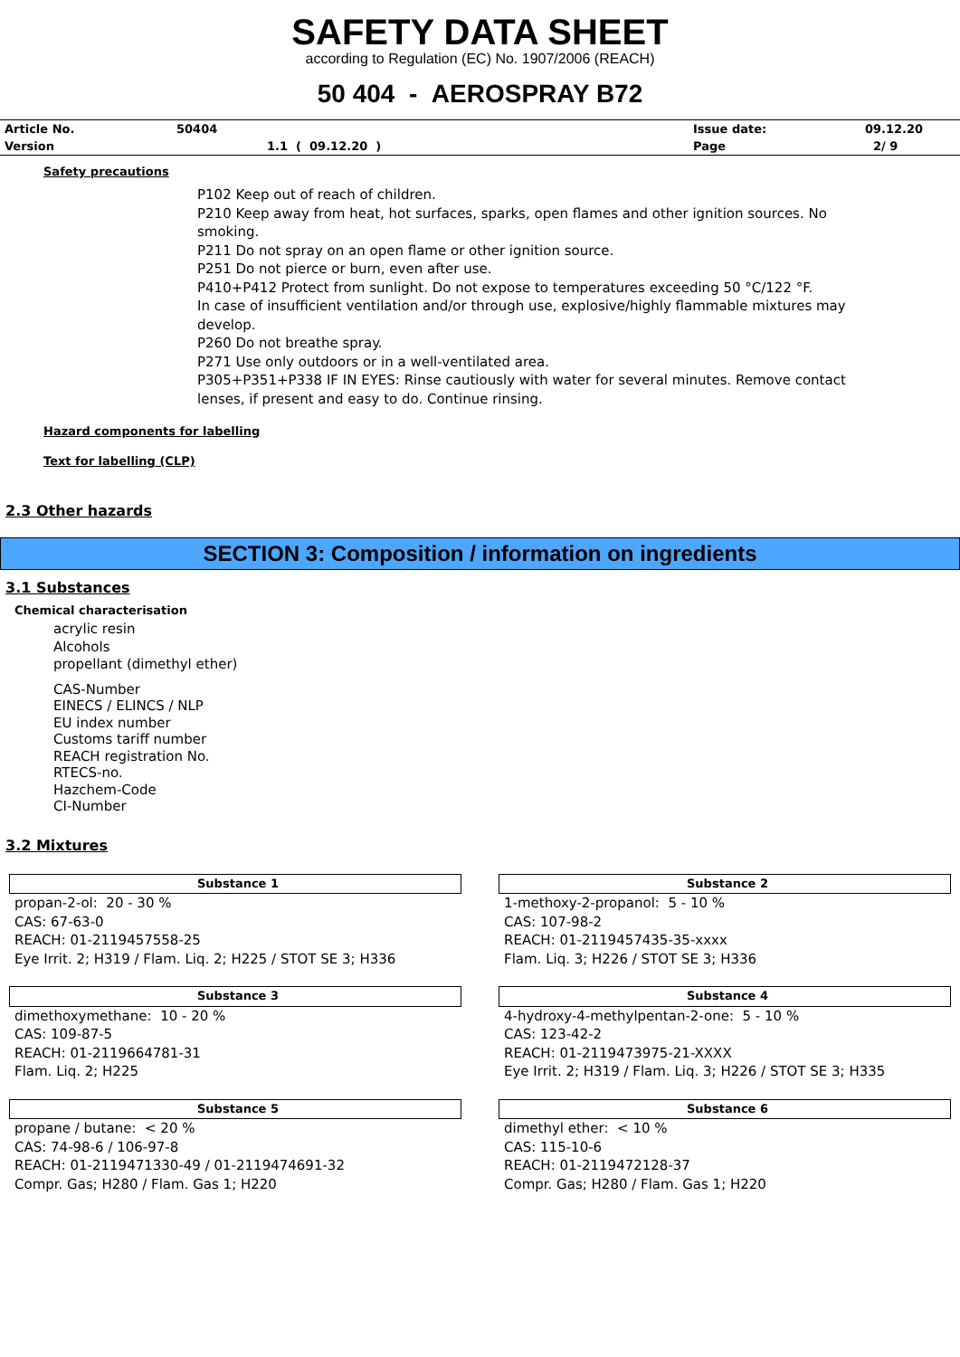SAFETY DATA SHEET
according to Regulation (EC) No. 1907/2006 (REACH)
50 404 - AEROSPRAY B72
| Article No. | 50404 | Issue date: | 09.12.20 |
| Version | 1.1 ( 09.12.20 ) | Page | 2/ 9 |
Safety precautions
P102 Keep out of reach of children.
P210 Keep away from heat, hot surfaces, sparks, open flames and other ignition sources. No smoking.
P211 Do not spray on an open flame or other ignition source.
P251 Do not pierce or burn, even after use.
P410+P412 Protect from sunlight. Do not expose to temperatures exceeding 50 °C/122 °F.
In case of insufficient ventilation and/or through use, explosive/highly flammable mixtures may develop.
P260 Do not breathe spray.
P271 Use only outdoors or in a well-ventilated area.
P305+P351+P338 IF IN EYES: Rinse cautiously with water for several minutes. Remove contact lenses, if present and easy to do. Continue rinsing.
Hazard components for labelling
Text for labelling (CLP)
2.3 Other hazards
SECTION 3: Composition / information on ingredients
3.1 Substances
Chemical characterisation
acrylic resin
Alcohols
propellant (dimethyl ether)
CAS-Number
EINECS / ELINCS / NLP
EU index number
Customs tariff number
REACH registration No.
RTECS-no.
Hazchem-Code
CI-Number
3.2 Mixtures
Substance 1
propan-2-ol: 20 - 30 %
CAS: 67-63-0
REACH: 01-2119457558-25
Eye Irrit. 2; H319 / Flam. Liq. 2; H225 / STOT SE 3; H336
Substance 2
1-methoxy-2-propanol: 5 - 10 %
CAS: 107-98-2
REACH: 01-2119457435-35-xxxx
Flam. Liq. 3; H226 / STOT SE 3; H336
Substance 3
dimethoxymethane: 10 - 20 %
CAS: 109-87-5
REACH: 01-2119664781-31
Flam. Liq. 2; H225
Substance 4
4-hydroxy-4-methylpentan-2-one: 5 - 10 %
CAS: 123-42-2
REACH: 01-2119473975-21-XXXX
Eye Irrit. 2; H319 / Flam. Liq. 3; H226 / STOT SE 3; H335
Substance 5
propane / butane: < 20 %
CAS: 74-98-6 / 106-97-8
REACH: 01-2119471330-49 / 01-2119474691-32
Compr. Gas; H280 / Flam. Gas 1; H220
Substance 6
dimethyl ether: < 10 %
CAS: 115-10-6
REACH: 01-2119472128-37
Compr. Gas; H280 / Flam. Gas 1; H220